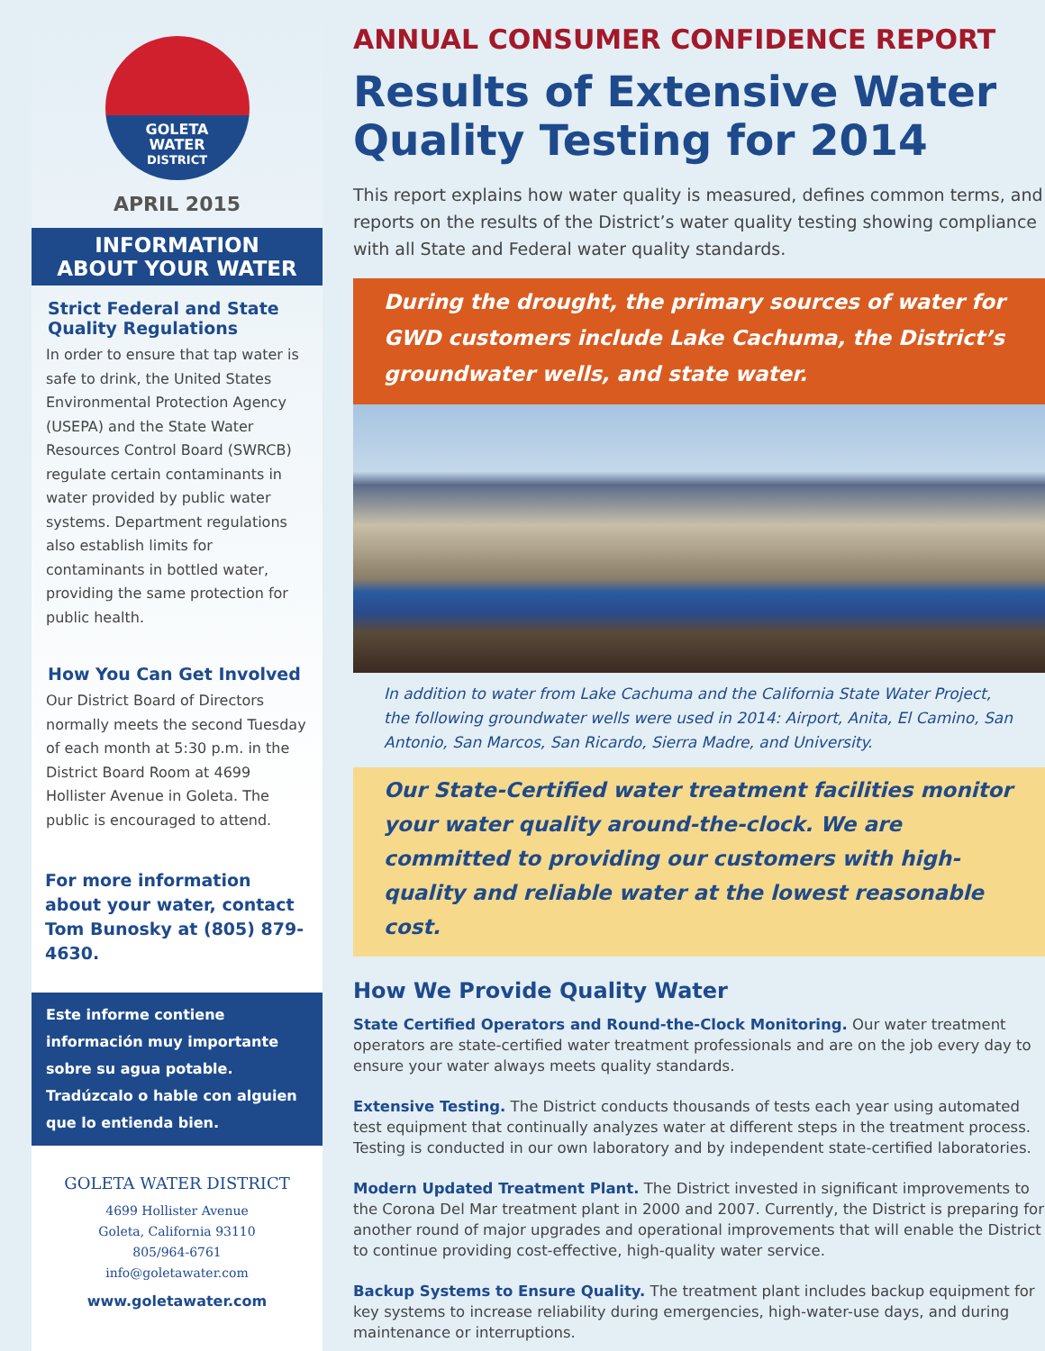GOLETA
WATER
DISTRICT
APRIL 2015
INFORMATION
ABOUT YOUR WATER
Strict Federal and State Quality Regulations
In order to ensure that tap water is safe to drink, the United States Environmental Protection Agency (USEPA) and the State Water Resources Control Board (SWRCB) regulate certain contaminants in water provided by public water systems. Department regulations also establish limits for contaminants in bottled water, providing the same protection for public health.
How You Can Get Involved
Our District Board of Directors normally meets the second Tuesday of each month at 5:30 p.m. in the District Board Room at 4699 Hollister Avenue in Goleta. The public is encouraged to attend.
For more information about your water, contact Tom Bunosky at (805) 879-4630.
Este informe contiene información muy importante sobre su agua potable. Tradúzcalo o hable con alguien que lo entienda bien.
GOLETA WATER DISTRICT
4699 Hollister Avenue
Goleta, California 93110
805/964-6761
info@goletawater.com
www.goletawater.com
ANNUAL CONSUMER CONFIDENCE REPORT
Results of Extensive Water Quality Testing for 2014
This report explains how water quality is measured, defines common terms, and reports on the results of the District’s water quality testing showing compliance with all State and Federal water quality standards.
During the drought, the primary sources of water for GWD customers include Lake Cachuma, the District’s groundwater wells, and state water.
In addition to water from Lake Cachuma and the California State Water Project, the following groundwater wells were used in 2014: Airport, Anita, El Camino, San Antonio, San Marcos, San Ricardo, Sierra Madre, and University.
Our State-Certified water treatment facilities monitor your water quality around-the-clock. We are committed to providing our customers with high-quality and reliable water at the lowest reasonable cost.
How We Provide Quality Water
State Certified Operators and Round-the-Clock Monitoring. Our water treatment operators are state-certified water treatment professionals and are on the job every day to ensure your water always meets quality standards.
Extensive Testing. The District conducts thousands of tests each year using automated test equipment that continually analyzes water at different steps in the treatment process. Testing is conducted in our own laboratory and by independent state-certified laboratories.
Modern Updated Treatment Plant. The District invested in significant improvements to the Corona Del Mar treatment plant in 2000 and 2007. Currently, the District is preparing for another round of major upgrades and operational improvements that will enable the District to continue providing cost-effective, high-quality water service.
Backup Systems to Ensure Quality. The treatment plant includes backup equipment for key systems to increase reliability during emergencies, high-water-use days, and during maintenance or interruptions.